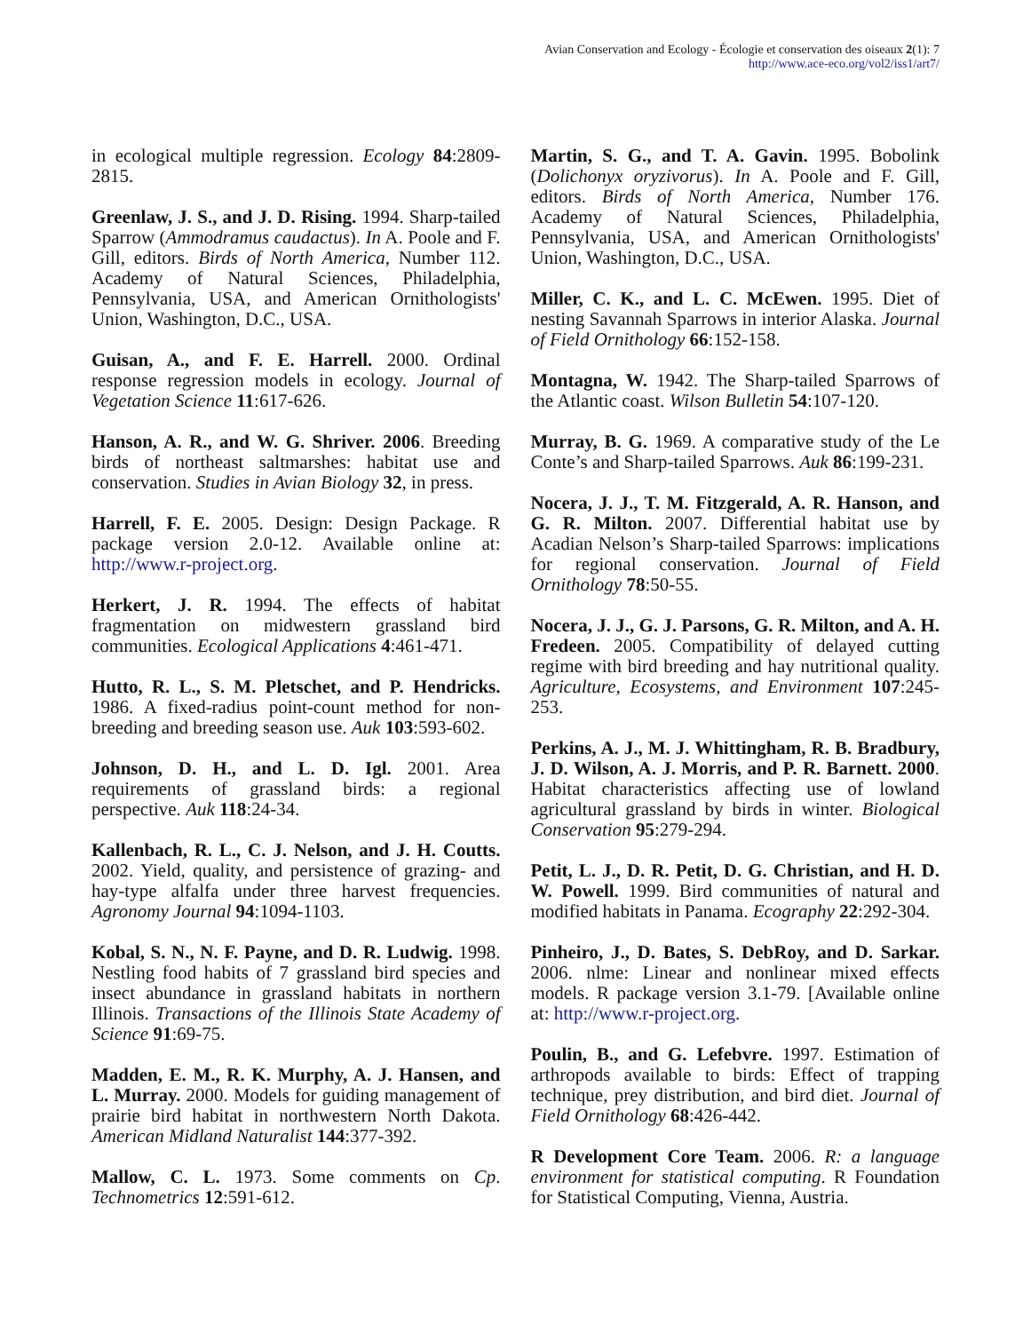Avian Conservation and Ecology - Écologie et conservation des oiseaux 2(1): 7
http://www.ace-eco.org/vol2/iss1/art7/
in ecological multiple regression. Ecology 84:2809-2815.
Greenlaw, J. S., and J. D. Rising. 1994. Sharp-tailed Sparrow (Ammodramus caudactus). In A. Poole and F. Gill, editors. Birds of North America, Number 112. Academy of Natural Sciences, Philadelphia, Pennsylvania, USA, and American Ornithologists' Union, Washington, D.C., USA.
Guisan, A., and F. E. Harrell. 2000. Ordinal response regression models in ecology. Journal of Vegetation Science 11:617-626.
Hanson, A. R., and W. G. Shriver. 2006. Breeding birds of northeast saltmarshes: habitat use and conservation. Studies in Avian Biology 32, in press.
Harrell, F. E. 2005. Design: Design Package. R package version 2.0-12. Available online at: http://www.r-project.org.
Herkert, J. R. 1994. The effects of habitat fragmentation on midwestern grassland bird communities. Ecological Applications 4:461-471.
Hutto, R. L., S. M. Pletschet, and P. Hendricks. 1986. A fixed-radius point-count method for non-breeding and breeding season use. Auk 103:593-602.
Johnson, D. H., and L. D. Igl. 2001. Area requirements of grassland birds: a regional perspective. Auk 118:24-34.
Kallenbach, R. L., C. J. Nelson, and J. H. Coutts. 2002. Yield, quality, and persistence of grazing- and hay-type alfalfa under three harvest frequencies. Agronomy Journal 94:1094-1103.
Kobal, S. N., N. F. Payne, and D. R. Ludwig. 1998. Nestling food habits of 7 grassland bird species and insect abundance in grassland habitats in northern Illinois. Transactions of the Illinois State Academy of Science 91:69-75.
Madden, E. M., R. K. Murphy, A. J. Hansen, and L. Murray. 2000. Models for guiding management of prairie bird habitat in northwestern North Dakota. American Midland Naturalist 144:377-392.
Mallow, C. L. 1973. Some comments on Cp. Technometrics 12:591-612.
Martin, S. G., and T. A. Gavin. 1995. Bobolink (Dolichonyx oryzivorus). In A. Poole and F. Gill, editors. Birds of North America, Number 176. Academy of Natural Sciences, Philadelphia, Pennsylvania, USA, and American Ornithologists' Union, Washington, D.C., USA.
Miller, C. K., and L. C. McEwen. 1995. Diet of nesting Savannah Sparrows in interior Alaska. Journal of Field Ornithology 66:152-158.
Montagna, W. 1942. The Sharp-tailed Sparrows of the Atlantic coast. Wilson Bulletin 54:107-120.
Murray, B. G. 1969. A comparative study of the Le Conte’s and Sharp-tailed Sparrows. Auk 86:199-231.
Nocera, J. J., T. M. Fitzgerald, A. R. Hanson, and G. R. Milton. 2007. Differential habitat use by Acadian Nelson’s Sharp-tailed Sparrows: implications for regional conservation. Journal of Field Ornithology 78:50-55.
Nocera, J. J., G. J. Parsons, G. R. Milton, and A. H. Fredeen. 2005. Compatibility of delayed cutting regime with bird breeding and hay nutritional quality. Agriculture, Ecosystems, and Environment 107:245-253.
Perkins, A. J., M. J. Whittingham, R. B. Bradbury, J. D. Wilson, A. J. Morris, and P. R. Barnett. 2000. Habitat characteristics affecting use of lowland agricultural grassland by birds in winter. Biological Conservation 95:279-294.
Petit, L. J., D. R. Petit, D. G. Christian, and H. D. W. Powell. 1999. Bird communities of natural and modified habitats in Panama. Ecography 22:292-304.
Pinheiro, J., D. Bates, S. DebRoy, and D. Sarkar. 2006. nlme: Linear and nonlinear mixed effects models. R package version 3.1-79. [Available online at: http://www.r-project.org.
Poulin, B., and G. Lefebvre. 1997. Estimation of arthropods available to birds: Effect of trapping technique, prey distribution, and bird diet. Journal of Field Ornithology 68:426-442.
R Development Core Team. 2006. R: a language environment for statistical computing. R Foundation for Statistical Computing, Vienna, Austria.